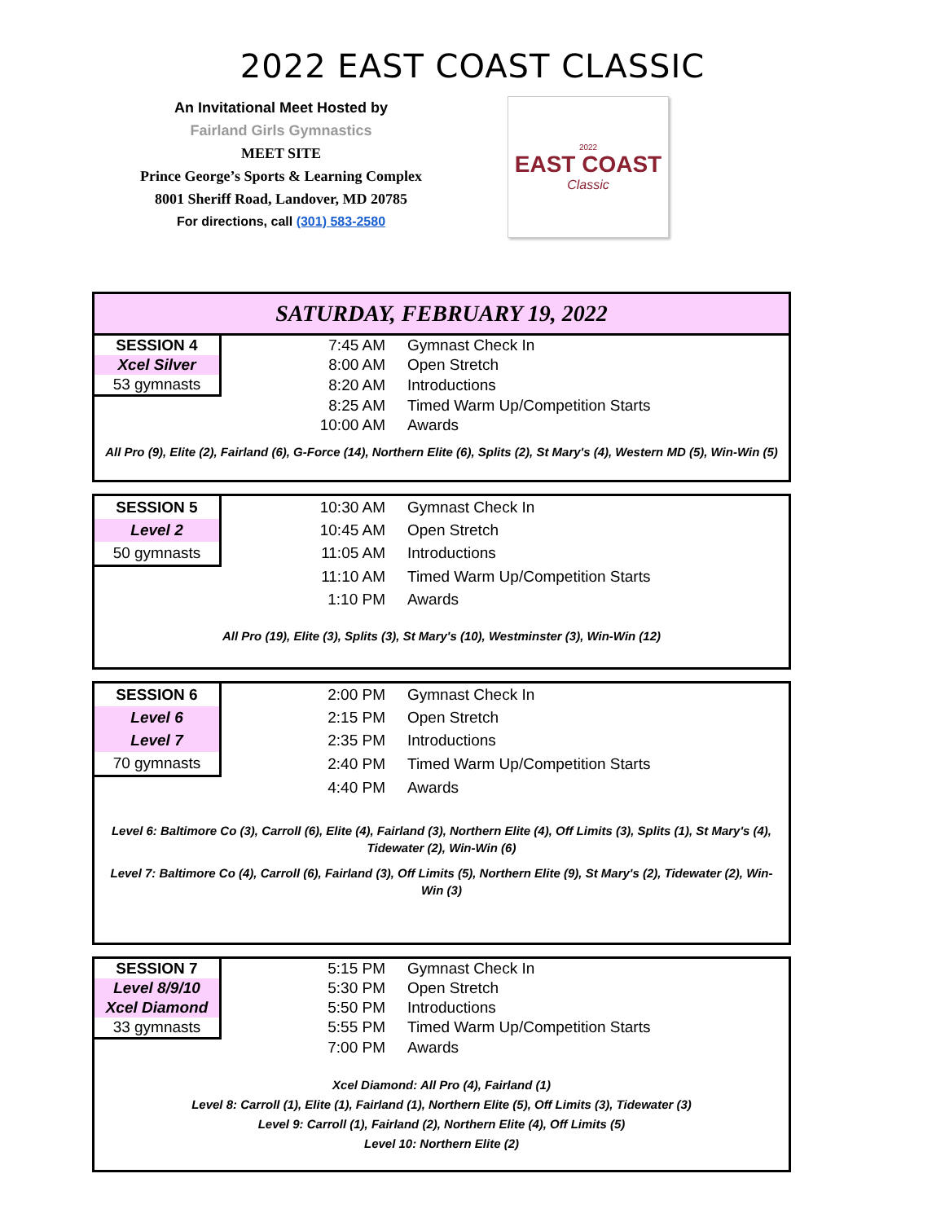2022 EAST COAST CLASSIC
An Invitational Meet Hosted by
Fairland Girls Gymnastics
MEET SITE
Prince George’s Sports & Learning Complex
8001 Sheriff Road, Landover, MD 20785
For directions, call (301) 583-2580
2022
EAST COAST
Classic
SATURDAY, FEBRUARY 19, 2022
| SESSION 4 | 7:45 AM | Gymnast Check In |
| Xcel Silver | 8:00 AM | Open Stretch |
| 53 gymnasts | 8:20 AM | Introductions |
| | 8:25 AM | Timed Warm Up/Competition Starts |
| | 10:00 AM | Awards |
All Pro (9), Elite (2), Fairland (6), G-Force (14), Northern Elite (6), Splits (2), St Mary's (4), Western MD (5), Win-Win (5)
| SESSION 5 | 10:30 AM | Gymnast Check In |
| Level 2 | 10:45 AM | Open Stretch |
| 50 gymnasts | 11:05 AM | Introductions |
| | 11:10 AM | Timed Warm Up/Competition Starts |
| | 1:10 PM | Awards |
All Pro (19), Elite (3), Splits (3), St Mary's (10), Westminster (3), Win-Win (12)
| SESSION 6 | 2:00 PM | Gymnast Check In |
| Level 6 | 2:15 PM | Open Stretch |
| Level 7 | 2:35 PM | Introductions |
| 70 gymnasts | 2:40 PM | Timed Warm Up/Competition Starts |
| | 4:40 PM | Awards |
Level 6: Baltimore Co (3), Carroll (6), Elite (4), Fairland (3), Northern Elite (4), Off Limits (3), Splits (1), St Mary's (4), Tidewater (2), Win-Win (6)
Level 7: Baltimore Co (4), Carroll (6), Fairland (3), Off Limits (5), Northern Elite (9), St Mary's (2), Tidewater (2), Win-Win (3)
| SESSION 7 | 5:15 PM | Gymnast Check In |
| Level 8/9/10 | 5:30 PM | Open Stretch |
| Xcel Diamond | 5:50 PM | Introductions |
| 33 gymnasts | 5:55 PM | Timed Warm Up/Competition Starts |
| | 7:00 PM | Awards |
Xcel Diamond: All Pro (4), Fairland (1)
Level 8: Carroll (1), Elite (1), Fairland (1), Northern Elite (5), Off Limits (3), Tidewater (3)
Level 9: Carroll (1), Fairland (2), Northern Elite (4), Off Limits (5)
Level 10: Northern Elite (2)